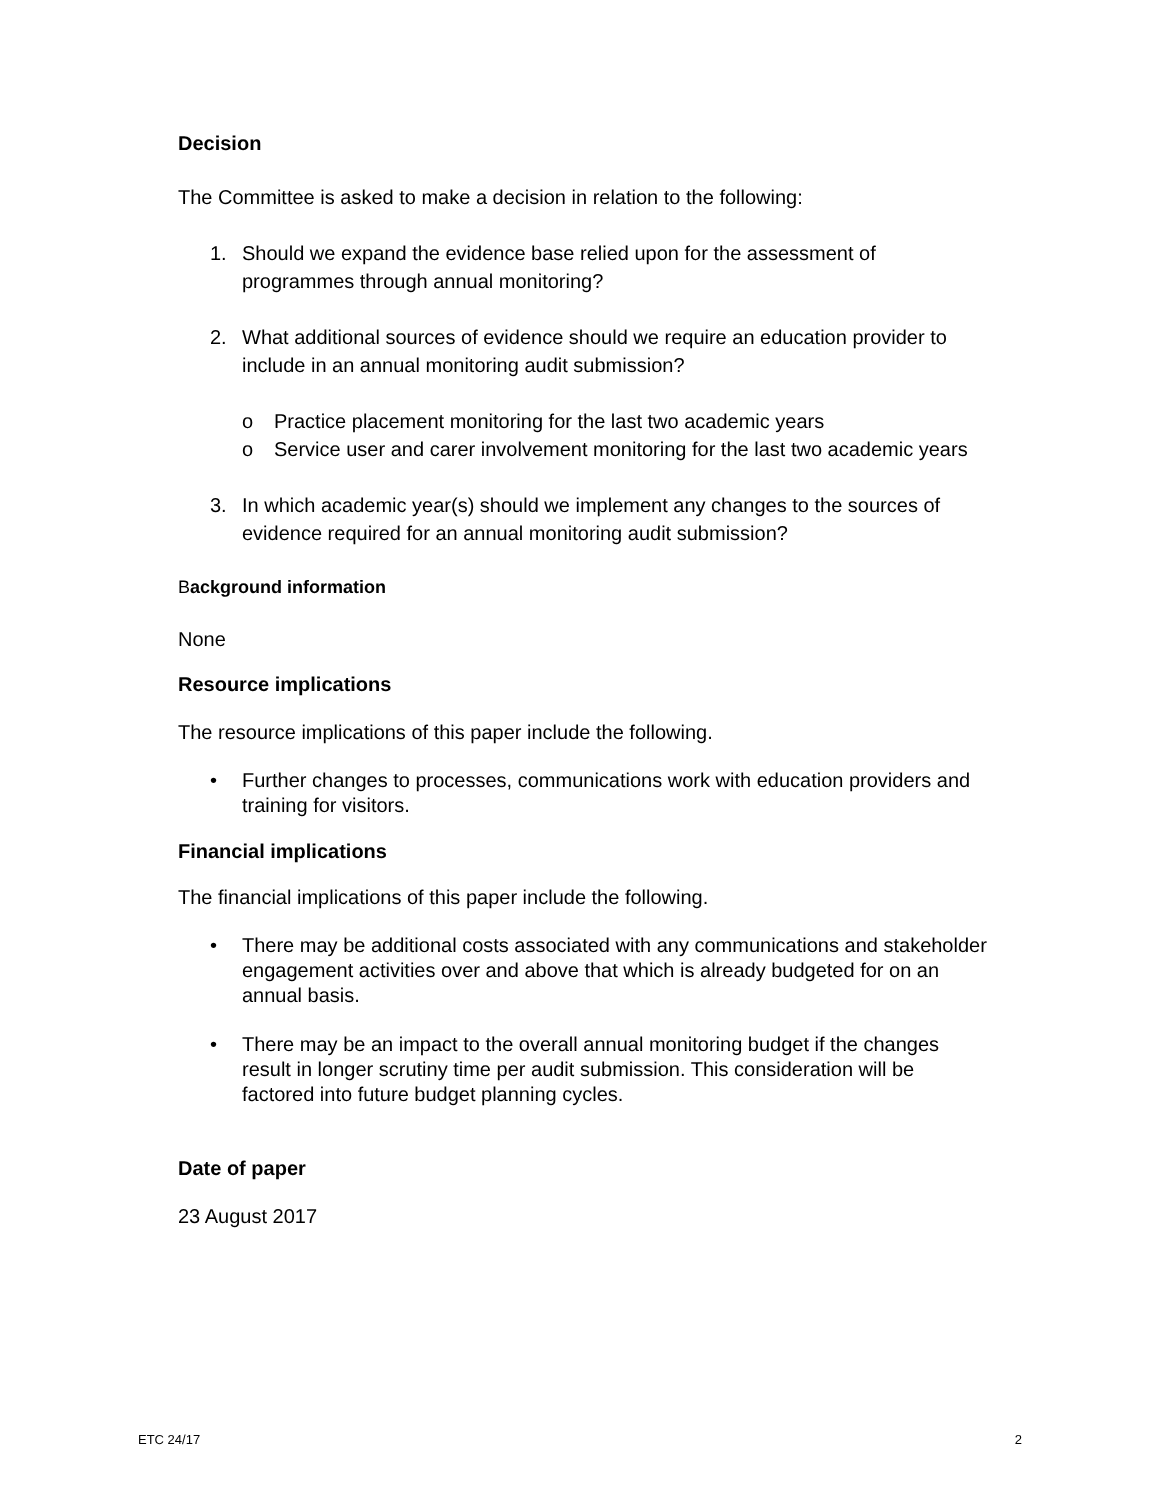Decision
The Committee is asked to make a decision in relation to the following:
1. Should we expand the evidence base relied upon for the assessment of programmes through annual monitoring?
2. What additional sources of evidence should we require an education provider to include in an annual monitoring audit submission?
o Practice placement monitoring for the last two academic years
o Service user and carer involvement monitoring for the last two academic years
3. In which academic year(s) should we implement any changes to the sources of evidence required for an annual monitoring audit submission?
Background information
None
Resource implications
The resource implications of this paper include the following.
• Further changes to processes, communications work with education providers and training for visitors.
Financial implications
The financial implications of this paper include the following.
• There may be additional costs associated with any communications and stakeholder engagement activities over and above that which is already budgeted for on an annual basis.
• There may be an impact to the overall annual monitoring budget if the changes result in longer scrutiny time per audit submission. This consideration will be factored into future budget planning cycles.
Date of paper
23 August 2017
ETC 24/17 2